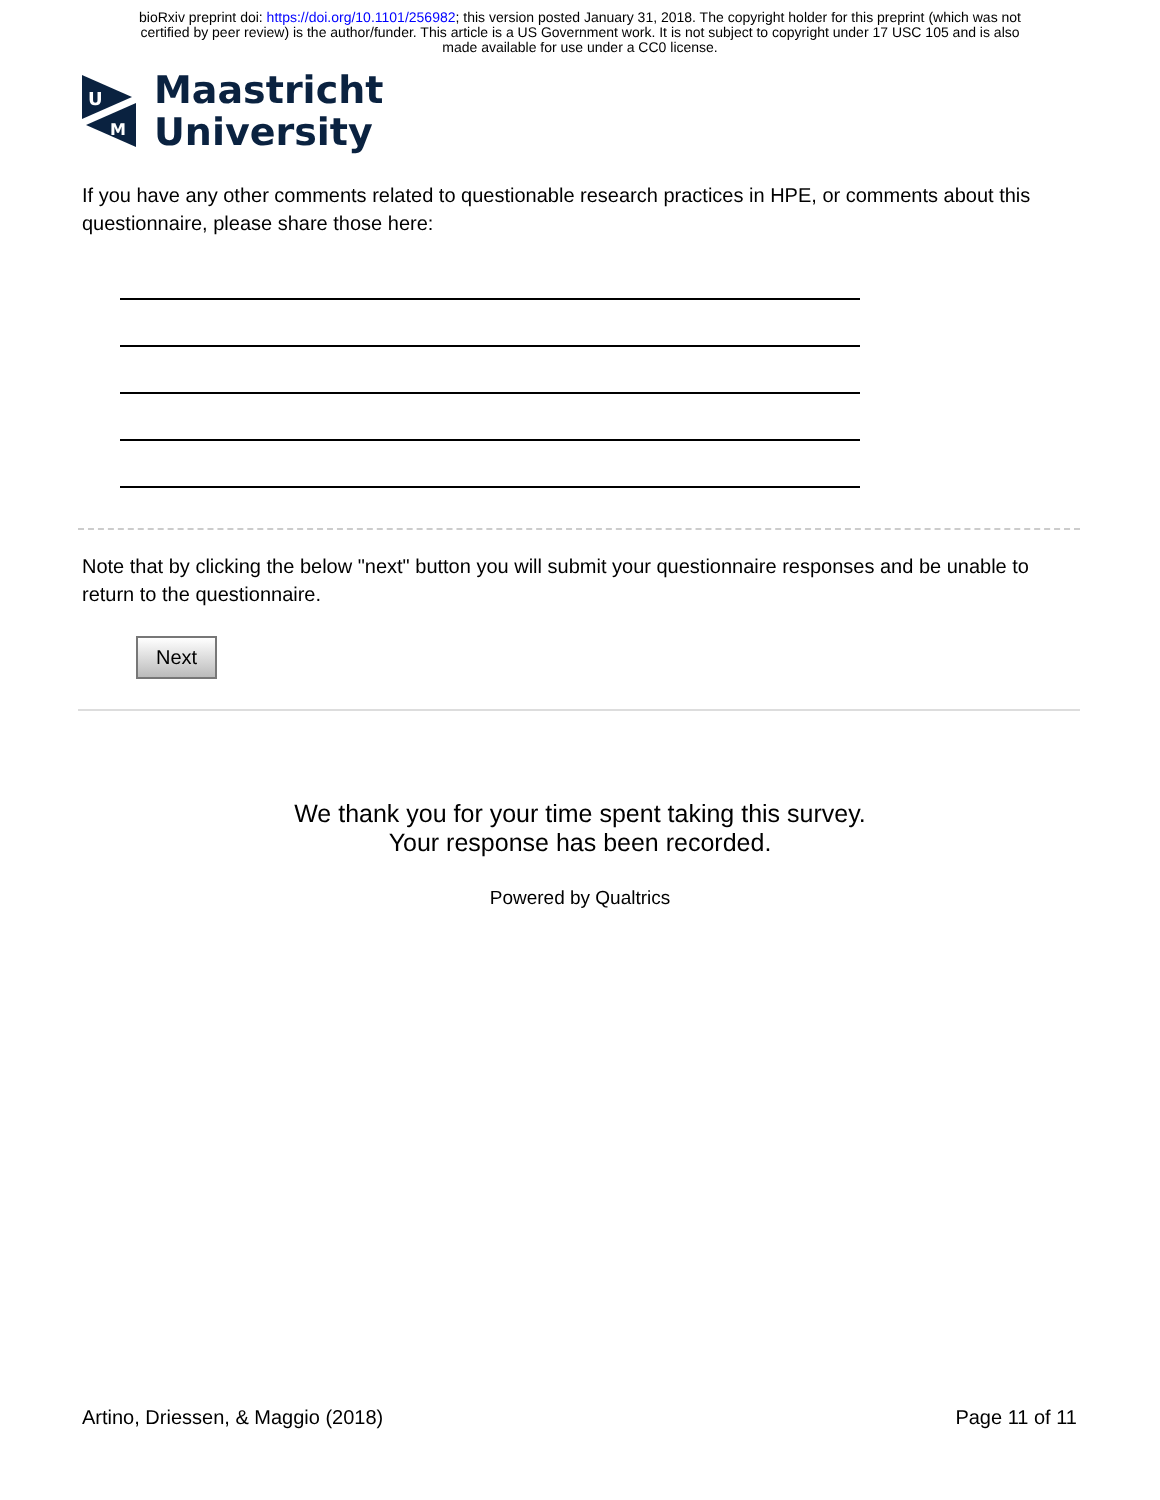bioRxiv preprint doi: https://doi.org/10.1101/256982; this version posted January 31, 2018. The copyright holder for this preprint (which was not
certified by peer review) is the author/funder. This article is a US Government work. It is not subject to copyright under 17 USC 105 and is also
made available for use under a CC0 license.
U
M
Maastricht
University
If you have any other comments related to questionable research practices in HPE, or comments about this questionnaire, please share those here:
Note that by clicking the below "next" button you will submit your questionnaire responses and be unable to return to the questionnaire.
Next
We thank you for your time spent taking this survey.
Your response has been recorded.
Powered by Qualtrics
Artino, Driessen, & Maggio (2018) Page 11 of 11